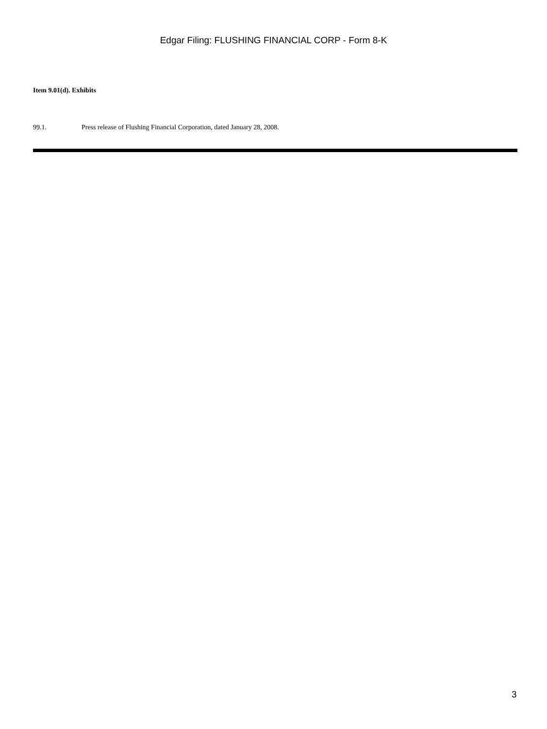Edgar Filing: FLUSHING FINANCIAL CORP - Form 8-K
Item 9.01(d). Exhibits
99.1. Press release of Flushing Financial Corporation, dated January 28, 2008.
3